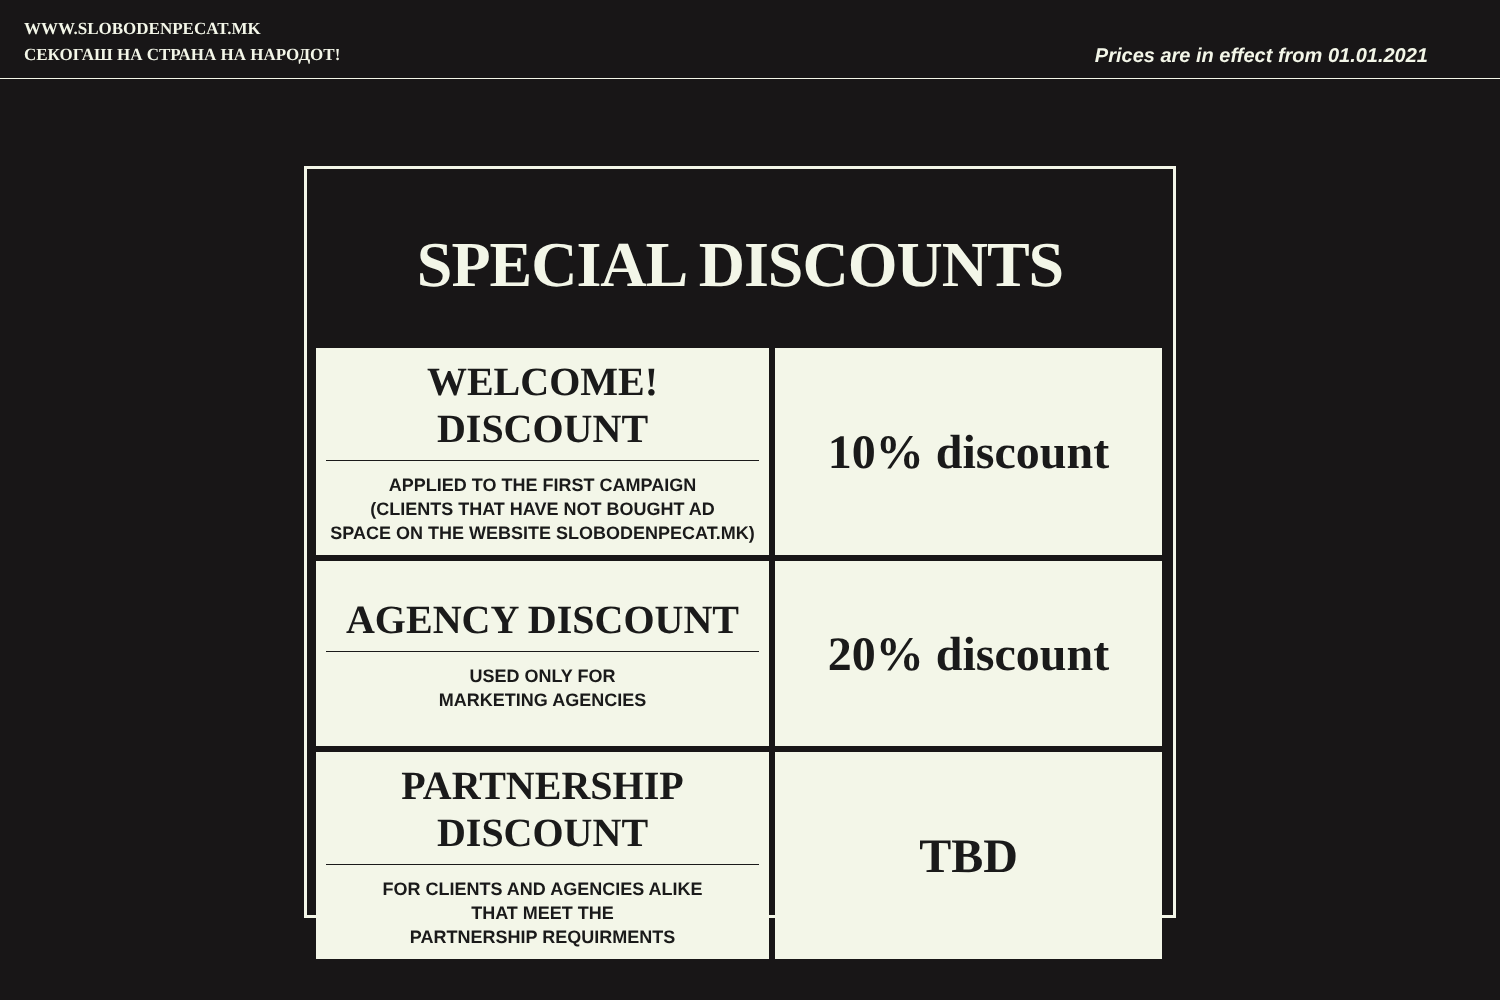WWW.SLOBODENPECAT.MK
СЕКОГАШ НА СТРАНА НА НАРОДОТ!
Prices are in effect from 01.01.2021
SPECIAL DISCOUNTS
| WELCOME! DISCOUNT APPLIED TO THE FIRST CAMPAIGN (CLIENTS THAT HAVE NOT BOUGHT AD SPACE ON THE WEBSITE SLOBODENPECAT.MK) | 10% discount |
| AGENCY DISCOUNT USED ONLY FOR MARKETING AGENCIES | 20% discount |
| PARTNERSHIP DISCOUNT FOR CLIENTS AND AGENCIES ALIKE THAT MEET THE PARTNERSHIP REQUIRMENTS | TBD |